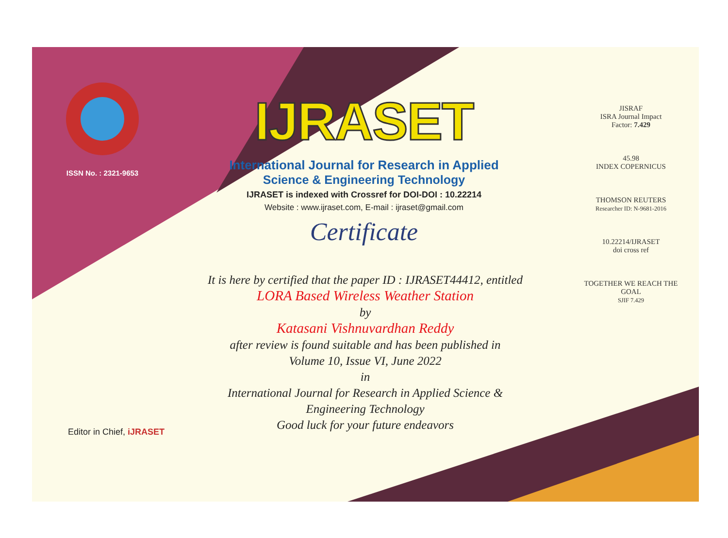ISSN No. : 2321-9653
IJRASET
International Journal for Research in Applied
Science & Engineering Technology
IJRASET is indexed with Crossref for DOI-DOI : 10.22214
Website : www.ijraset.com, E-mail : ijraset@gmail.com
Certificate
It is here by certified that the paper ID : IJRASET44412, entitled
LORA Based Wireless Weather Station
by
Katasani Vishnuvardhan Reddy
after review is found suitable and has been published in
Volume 10, Issue VI, June 2022
in
International Journal for Research in Applied Science &
Engineering Technology
Good luck for your future endeavors
JISRAF
ISRA Journal Impact
Factor: 7.429
45.98
INDEX COPERNICUS
THOMSON REUTERS
Researcher ID: N-9681-2016
10.22214/IJRASET
doi cross ref
TOGETHER WE REACH THE GOAL
SJIF 7.429
Editor in Chief, iJRASET